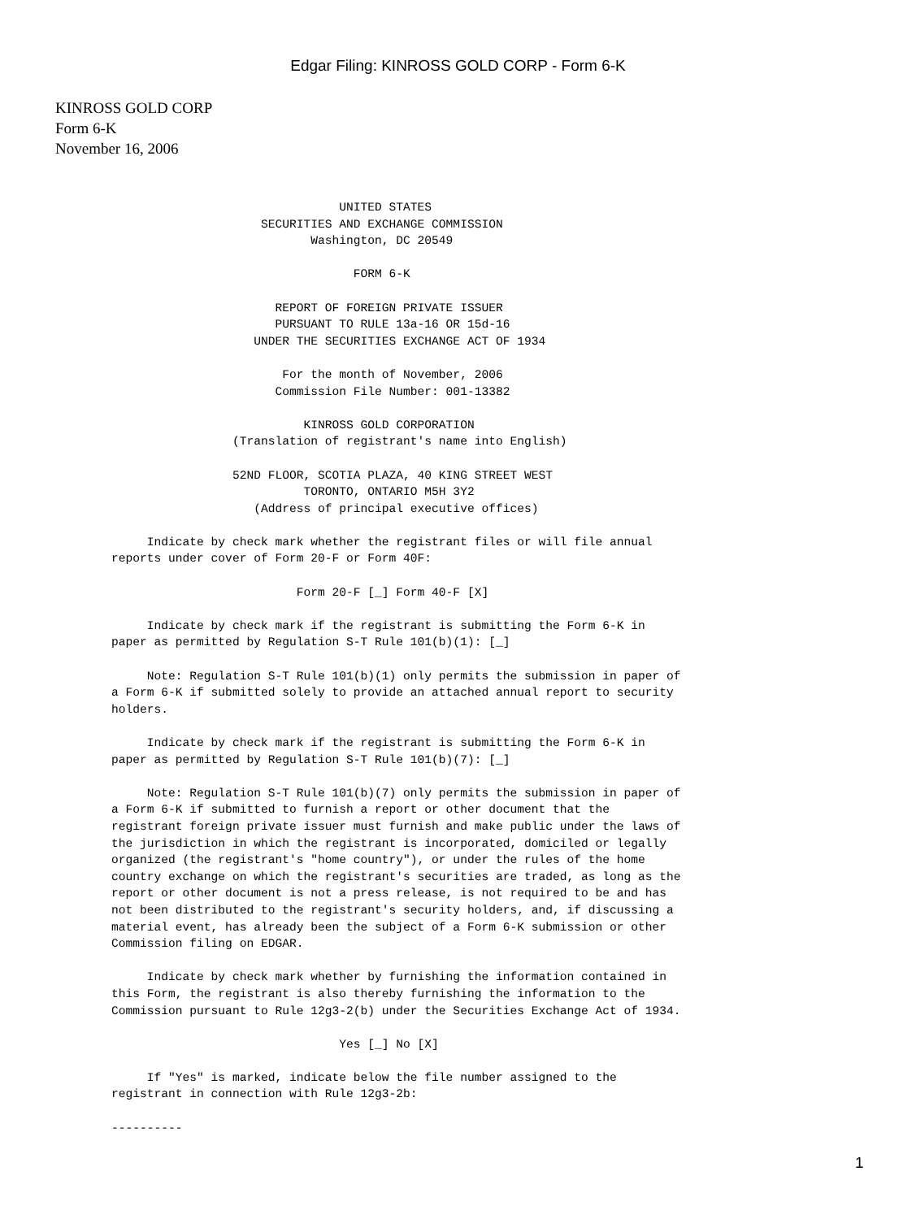Edgar Filing: KINROSS GOLD CORP - Form 6-K
KINROSS GOLD CORP
Form 6-K
November 16, 2006
                                UNITED STATES
                     SECURITIES AND EXCHANGE COMMISSION
                            Washington, DC 20549

                                  FORM 6-K

                       REPORT OF FOREIGN PRIVATE ISSUER
                       PURSUANT TO RULE 13a-16 OR 15d-16
                    UNDER THE SECURITIES EXCHANGE ACT OF 1934

                        For the month of November, 2006
                       Commission File Number: 001-13382

                           KINROSS GOLD CORPORATION
                 (Translation of registrant's name into English)

                 52ND FLOOR, SCOTIA PLAZA, 40 KING STREET WEST
                           TORONTO, ONTARIO M5H 3Y2
                    (Address of principal executive offices)

     Indicate by check mark whether the registrant files or will file annual
reports under cover of Form 20-F or Form 40F:

                          Form 20-F [_] Form 40-F [X]

     Indicate by check mark if the registrant is submitting the Form 6-K in
paper as permitted by Regulation S-T Rule 101(b)(1): [_]

     Note: Regulation S-T Rule 101(b)(1) only permits the submission in paper of
a Form 6-K if submitted solely to provide an attached annual report to security
holders.

     Indicate by check mark if the registrant is submitting the Form 6-K in
paper as permitted by Regulation S-T Rule 101(b)(7): [_]

     Note: Regulation S-T Rule 101(b)(7) only permits the submission in paper of
a Form 6-K if submitted to furnish a report or other document that the
registrant foreign private issuer must furnish and make public under the laws of
the jurisdiction in which the registrant is incorporated, domiciled or legally
organized (the registrant's "home country"), or under the rules of the home
country exchange on which the registrant's securities are traded, as long as the
report or other document is not a press release, is not required to be and has
not been distributed to the registrant's security holders, and, if discussing a
material event, has already been the subject of a Form 6-K submission or other
Commission filing on EDGAR.

     Indicate by check mark whether by furnishing the information contained in
this Form, the registrant is also thereby furnishing the information to the
Commission pursuant to Rule 12g3-2(b) under the Securities Exchange Act of 1934.

                                Yes [_] No [X]

     If "Yes" is marked, indicate below the file number assigned to the
registrant in connection with Rule 12g3-2b:

----------
1